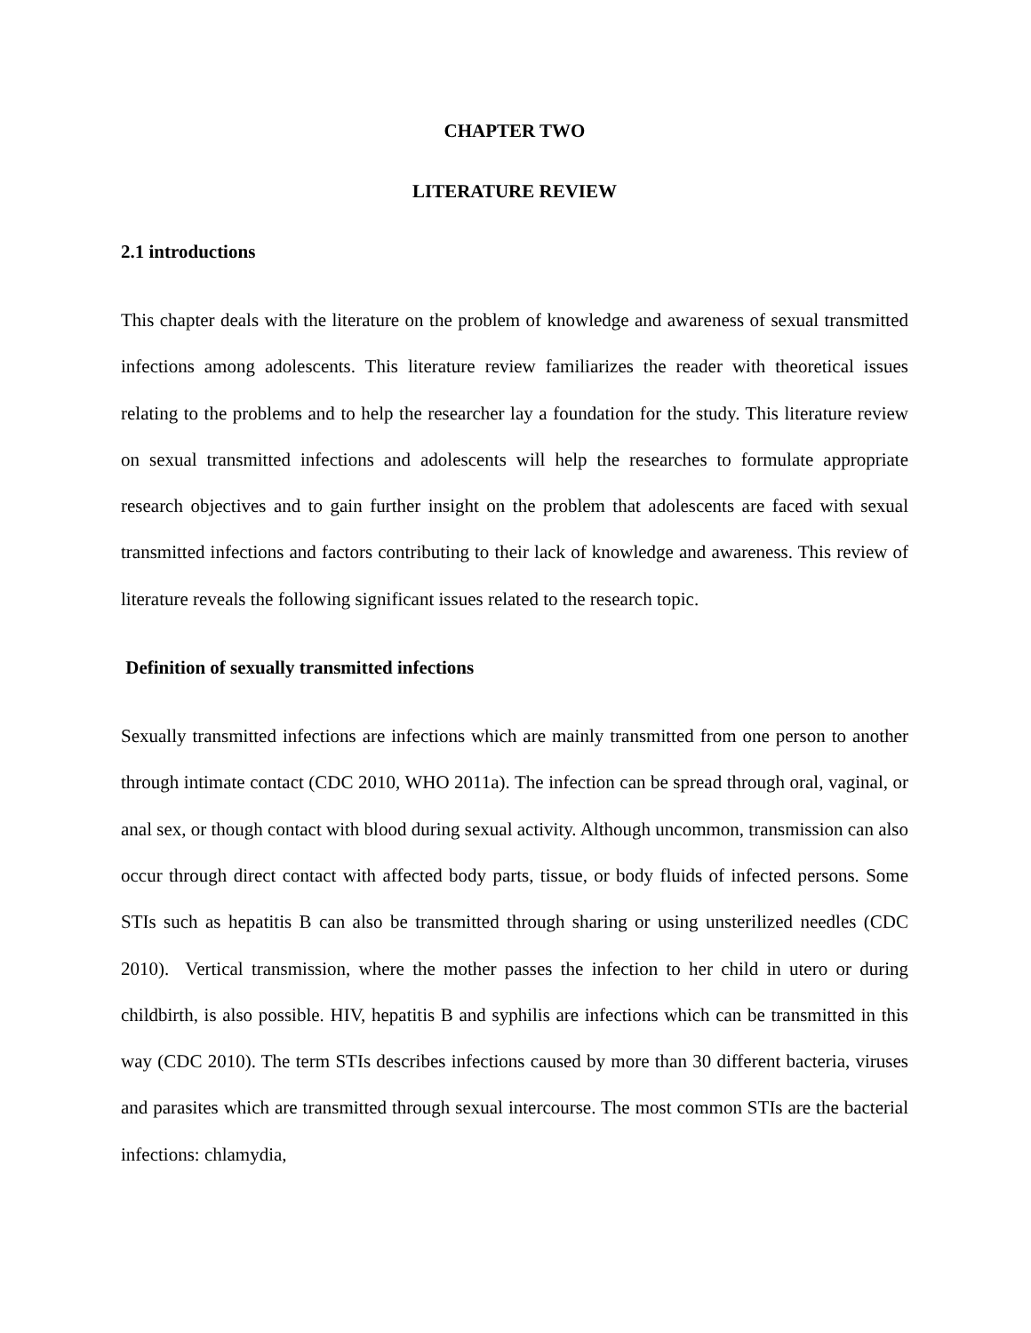CHAPTER TWO
LITERATURE REVIEW
2.1 introductions
This chapter deals with the literature on the problem of knowledge and awareness of sexual transmitted infections among adolescents. This literature review familiarizes the reader with theoretical issues relating to the problems and to help the researcher lay a foundation for the study. This literature review on sexual transmitted infections and adolescents will help the researches to formulate appropriate research objectives and to gain further insight on the problem that adolescents are faced with sexual transmitted infections and factors contributing to their lack of knowledge and awareness. This review of literature reveals the following significant issues related to the research topic.
Definition of sexually transmitted infections
Sexually transmitted infections are infections which are mainly transmitted from one person to another through intimate contact (CDC 2010, WHO 2011a). The infection can be spread through oral, vaginal, or anal sex, or though contact with blood during sexual activity. Although uncommon, transmission can also occur through direct contact with affected body parts, tissue, or body fluids of infected persons. Some STIs such as hepatitis B can also be transmitted through sharing or using unsterilized needles (CDC 2010). Vertical transmission, where the mother passes the infection to her child in utero or during childbirth, is also possible. HIV, hepatitis B and syphilis are infections which can be transmitted in this way (CDC 2010). The term STIs describes infections caused by more than 30 different bacteria, viruses and parasites which are transmitted through sexual intercourse. The most common STIs are the bacterial infections: chlamydia,